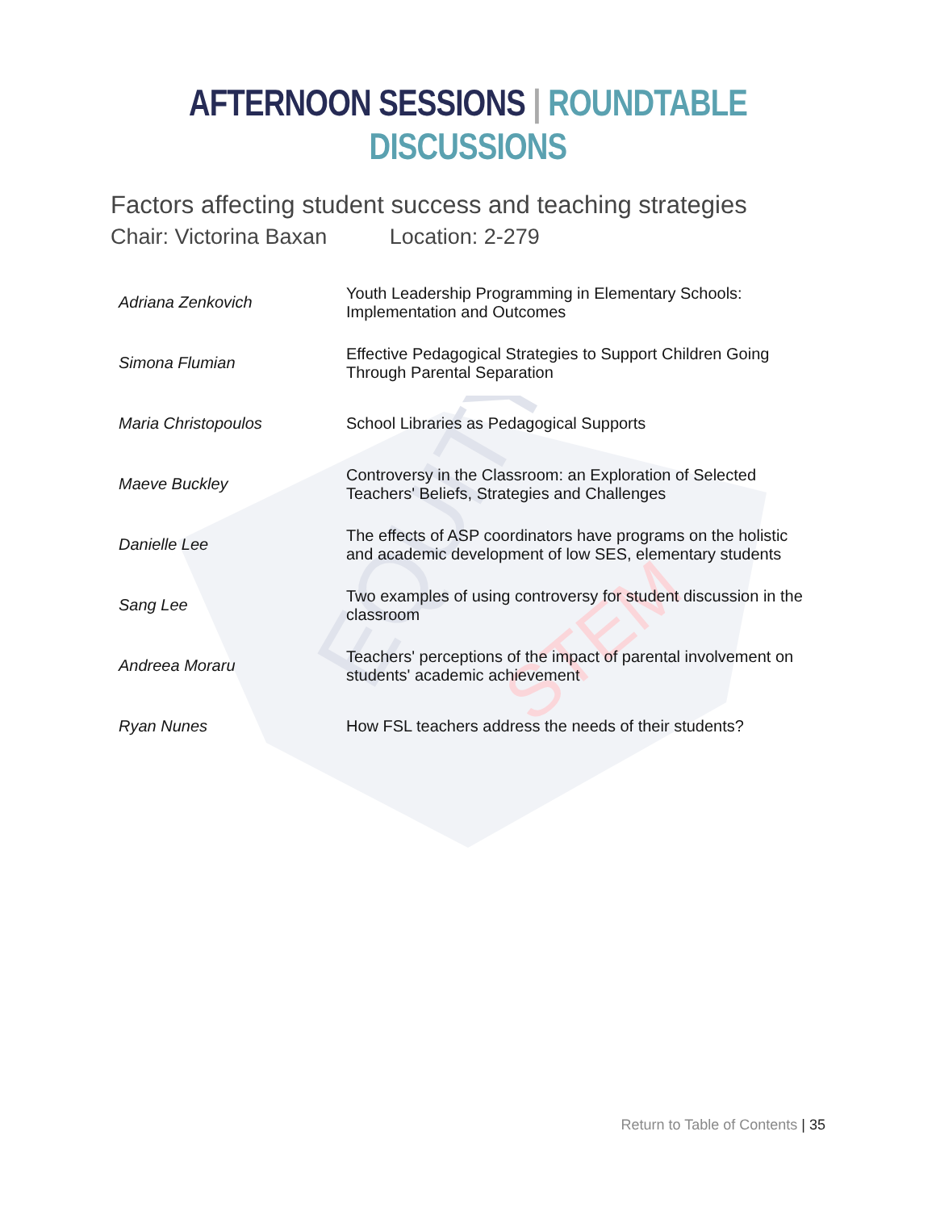EQUITY
STEM
AFTERNOON SESSIONS | ROUNDTABLE DISCUSSIONS
Factors affecting student success and teaching strategies
Chair: Victorina Baxan Location: 2-279
| Adriana Zenkovich | Youth Leadership Programming in Elementary Schools: Implementation and Outcomes |
| Simona Flumian | Effective Pedagogical Strategies to Support Children Going Through Parental Separation |
| Maria Christopoulos | School Libraries as Pedagogical Supports |
| Maeve Buckley | Controversy in the Classroom: an Exploration of Selected Teachers' Beliefs, Strategies and Challenges |
| Danielle Lee | The effects of ASP coordinators have programs on the holistic and academic development of low SES, elementary students |
| Sang Lee | Two examples of using controversy for student discussion in the classroom |
| Andreea Moraru | Teachers' perceptions of the impact of parental involvement on students' academic achievement |
| Ryan Nunes | How FSL teachers address the needs of their students? |
Return to Table of Contents | 35